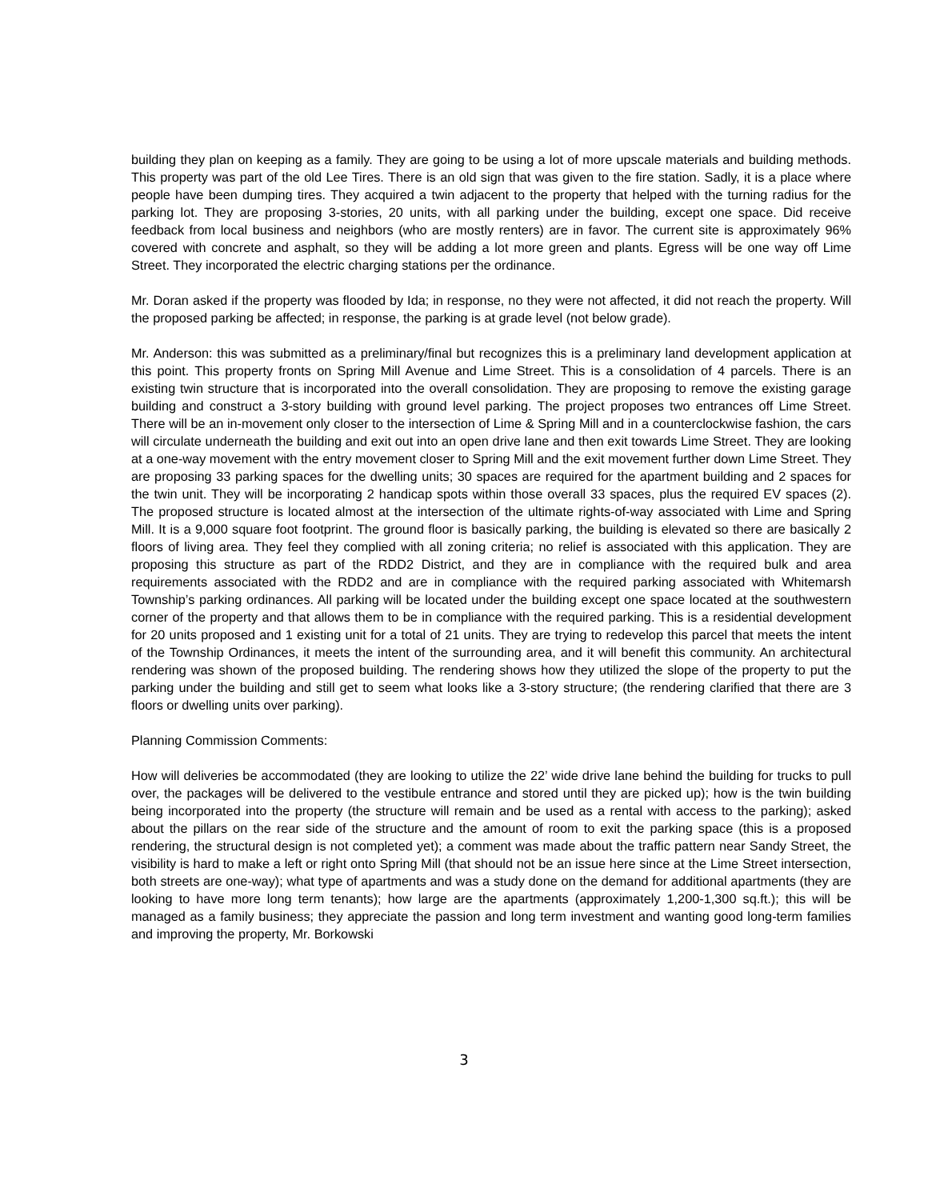building they plan on keeping as a family. They are going to be using a lot of more upscale materials and building methods. This property was part of the old Lee Tires. There is an old sign that was given to the fire station. Sadly, it is a place where people have been dumping tires. They acquired a twin adjacent to the property that helped with the turning radius for the parking lot. They are proposing 3-stories, 20 units, with all parking under the building, except one space. Did receive feedback from local business and neighbors (who are mostly renters) are in favor. The current site is approximately 96% covered with concrete and asphalt, so they will be adding a lot more green and plants. Egress will be one way off Lime Street. They incorporated the electric charging stations per the ordinance.
Mr. Doran asked if the property was flooded by Ida; in response, no they were not affected, it did not reach the property. Will the proposed parking be affected; in response, the parking is at grade level (not below grade).
Mr. Anderson: this was submitted as a preliminary/final but recognizes this is a preliminary land development application at this point. This property fronts on Spring Mill Avenue and Lime Street. This is a consolidation of 4 parcels. There is an existing twin structure that is incorporated into the overall consolidation. They are proposing to remove the existing garage building and construct a 3-story building with ground level parking. The project proposes two entrances off Lime Street. There will be an in-movement only closer to the intersection of Lime & Spring Mill and in a counterclockwise fashion, the cars will circulate underneath the building and exit out into an open drive lane and then exit towards Lime Street. They are looking at a one-way movement with the entry movement closer to Spring Mill and the exit movement further down Lime Street. They are proposing 33 parking spaces for the dwelling units; 30 spaces are required for the apartment building and 2 spaces for the twin unit. They will be incorporating 2 handicap spots within those overall 33 spaces, plus the required EV spaces (2). The proposed structure is located almost at the intersection of the ultimate rights-of-way associated with Lime and Spring Mill. It is a 9,000 square foot footprint. The ground floor is basically parking, the building is elevated so there are basically 2 floors of living area. They feel they complied with all zoning criteria; no relief is associated with this application. They are proposing this structure as part of the RDD2 District, and they are in compliance with the required bulk and area requirements associated with the RDD2 and are in compliance with the required parking associated with Whitemarsh Township’s parking ordinances. All parking will be located under the building except one space located at the southwestern corner of the property and that allows them to be in compliance with the required parking. This is a residential development for 20 units proposed and 1 existing unit for a total of 21 units. They are trying to redevelop this parcel that meets the intent of the Township Ordinances, it meets the intent of the surrounding area, and it will benefit this community. An architectural rendering was shown of the proposed building. The rendering shows how they utilized the slope of the property to put the parking under the building and still get to seem what looks like a 3-story structure; (the rendering clarified that there are 3 floors or dwelling units over parking).
Planning Commission Comments:
How will deliveries be accommodated (they are looking to utilize the 22’ wide drive lane behind the building for trucks to pull over, the packages will be delivered to the vestibule entrance and stored until they are picked up); how is the twin building being incorporated into the property (the structure will remain and be used as a rental with access to the parking); asked about the pillars on the rear side of the structure and the amount of room to exit the parking space (this is a proposed rendering, the structural design is not completed yet); a comment was made about the traffic pattern near Sandy Street, the visibility is hard to make a left or right onto Spring Mill (that should not be an issue here since at the Lime Street intersection, both streets are one-way); what type of apartments and was a study done on the demand for additional apartments (they are looking to have more long term tenants); how large are the apartments (approximately 1,200-1,300 sq.ft.); this will be managed as a family business; they appreciate the passion and long term investment and wanting good long-term families and improving the property, Mr. Borkowski
3